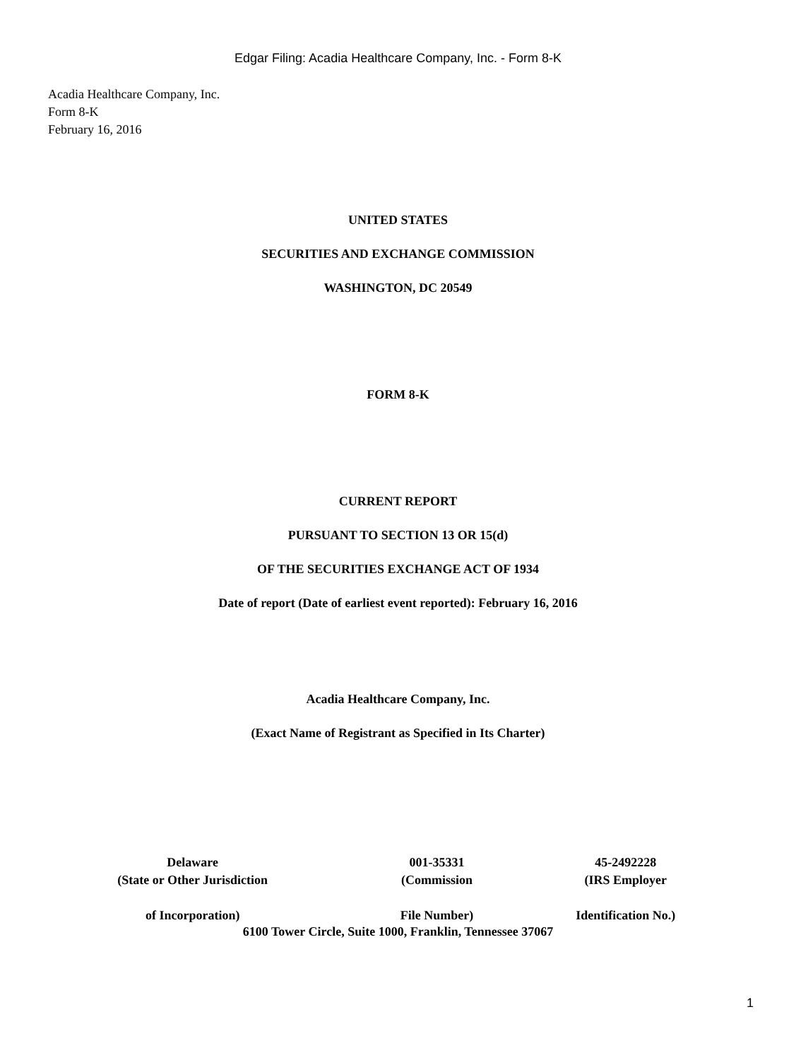Edgar Filing: Acadia Healthcare Company, Inc. - Form 8-K
Acadia Healthcare Company, Inc.
Form 8-K
February 16, 2016
UNITED STATES
SECURITIES AND EXCHANGE COMMISSION
WASHINGTON, DC 20549
FORM 8-K
CURRENT REPORT
PURSUANT TO SECTION 13 OR 15(d)
OF THE SECURITIES EXCHANGE ACT OF 1934
Date of report (Date of earliest event reported): February 16, 2016
Acadia Healthcare Company, Inc.
(Exact Name of Registrant as Specified in Its Charter)
| Delaware | 001-35331 | 45-2492228 |
| (State or Other Jurisdiction | (Commission | (IRS Employer |
| of Incorporation) | File Number) | Identification No.) |
6100 Tower Circle, Suite 1000, Franklin, Tennessee 37067
1